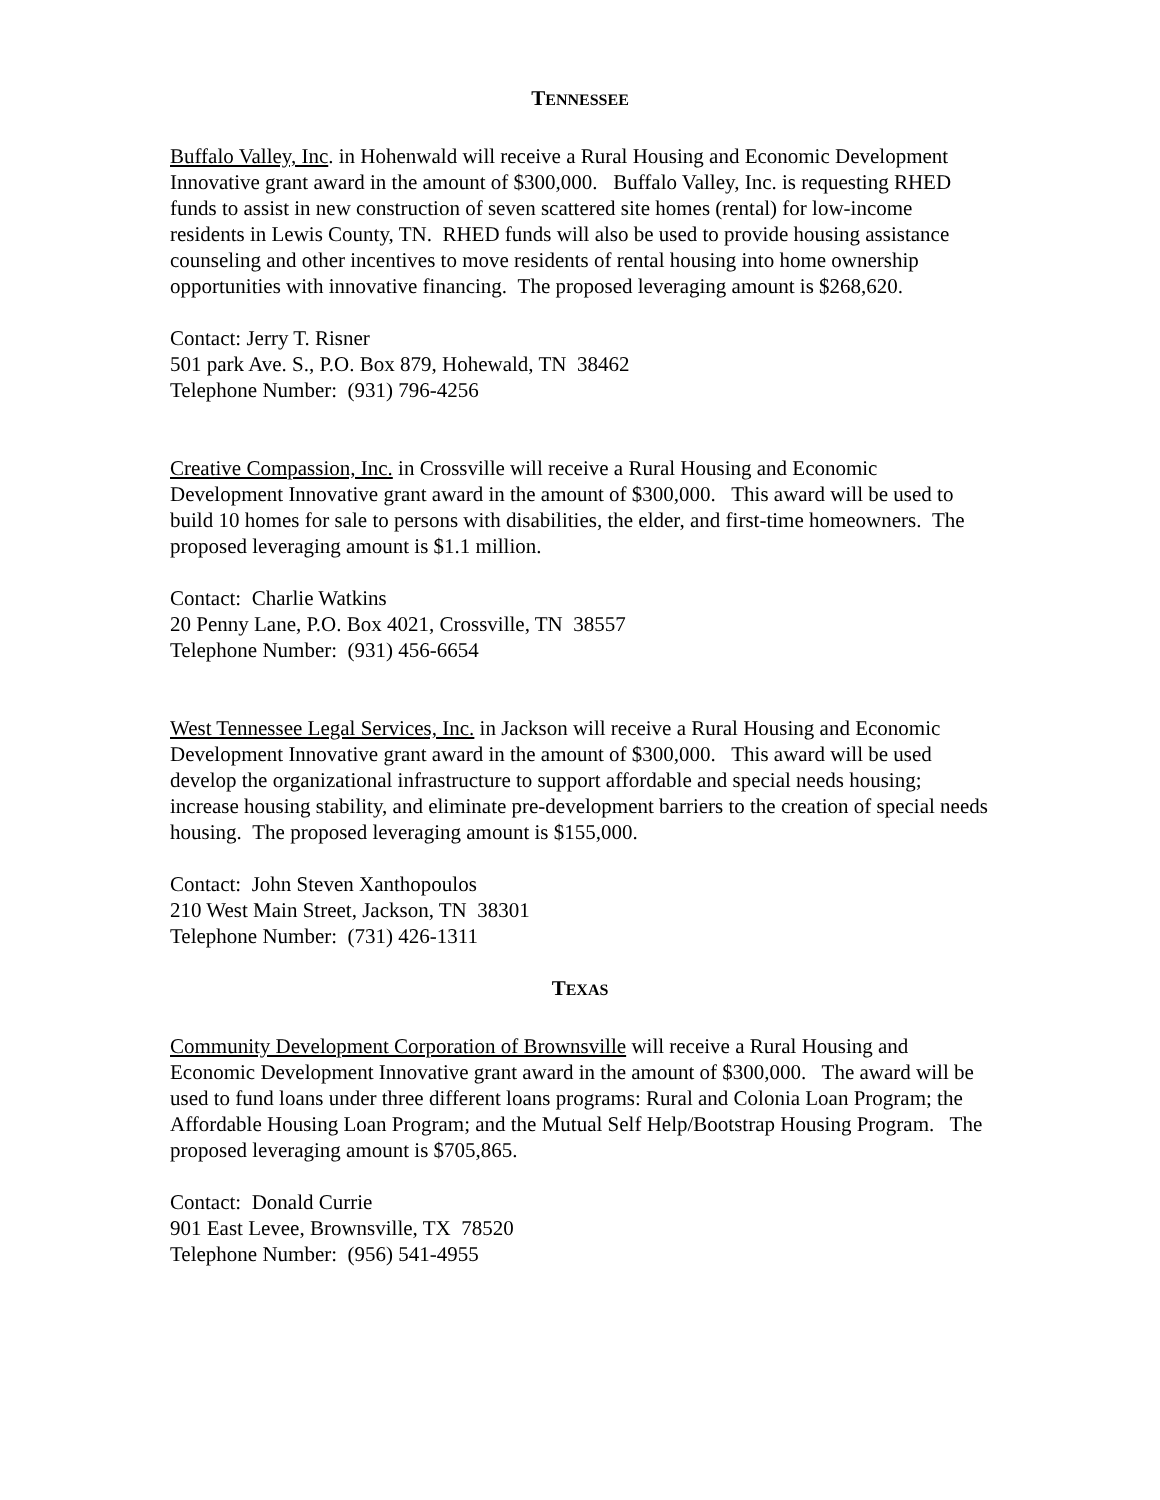TENNESSEE
Buffalo Valley, Inc. in Hohenwald will receive a Rural Housing and Economic Development Innovative grant award in the amount of $300,000. Buffalo Valley, Inc. is requesting RHED funds to assist in new construction of seven scattered site homes (rental) for low-income residents in Lewis County, TN. RHED funds will also be used to provide housing assistance counseling and other incentives to move residents of rental housing into home ownership opportunities with innovative financing. The proposed leveraging amount is $268,620.
Contact: Jerry T. Risner
501 park Ave. S., P.O. Box 879, Hohewald, TN 38462
Telephone Number: (931) 796-4256
Creative Compassion, Inc. in Crossville will receive a Rural Housing and Economic Development Innovative grant award in the amount of $300,000. This award will be used to build 10 homes for sale to persons with disabilities, the elder, and first-time homeowners. The proposed leveraging amount is $1.1 million.
Contact: Charlie Watkins
20 Penny Lane, P.O. Box 4021, Crossville, TN 38557
Telephone Number: (931) 456-6654
West Tennessee Legal Services, Inc. in Jackson will receive a Rural Housing and Economic Development Innovative grant award in the amount of $300,000. This award will be used develop the organizational infrastructure to support affordable and special needs housing; increase housing stability, and eliminate pre-development barriers to the creation of special needs housing. The proposed leveraging amount is $155,000.
Contact: John Steven Xanthopoulos
210 West Main Street, Jackson, TN 38301
Telephone Number: (731) 426-1311
TEXAS
Community Development Corporation of Brownsville will receive a Rural Housing and Economic Development Innovative grant award in the amount of $300,000. The award will be used to fund loans under three different loans programs: Rural and Colonia Loan Program; the Affordable Housing Loan Program; and the Mutual Self Help/Bootstrap Housing Program. The proposed leveraging amount is $705,865.
Contact: Donald Currie
901 East Levee, Brownsville, TX 78520
Telephone Number: (956) 541-4955